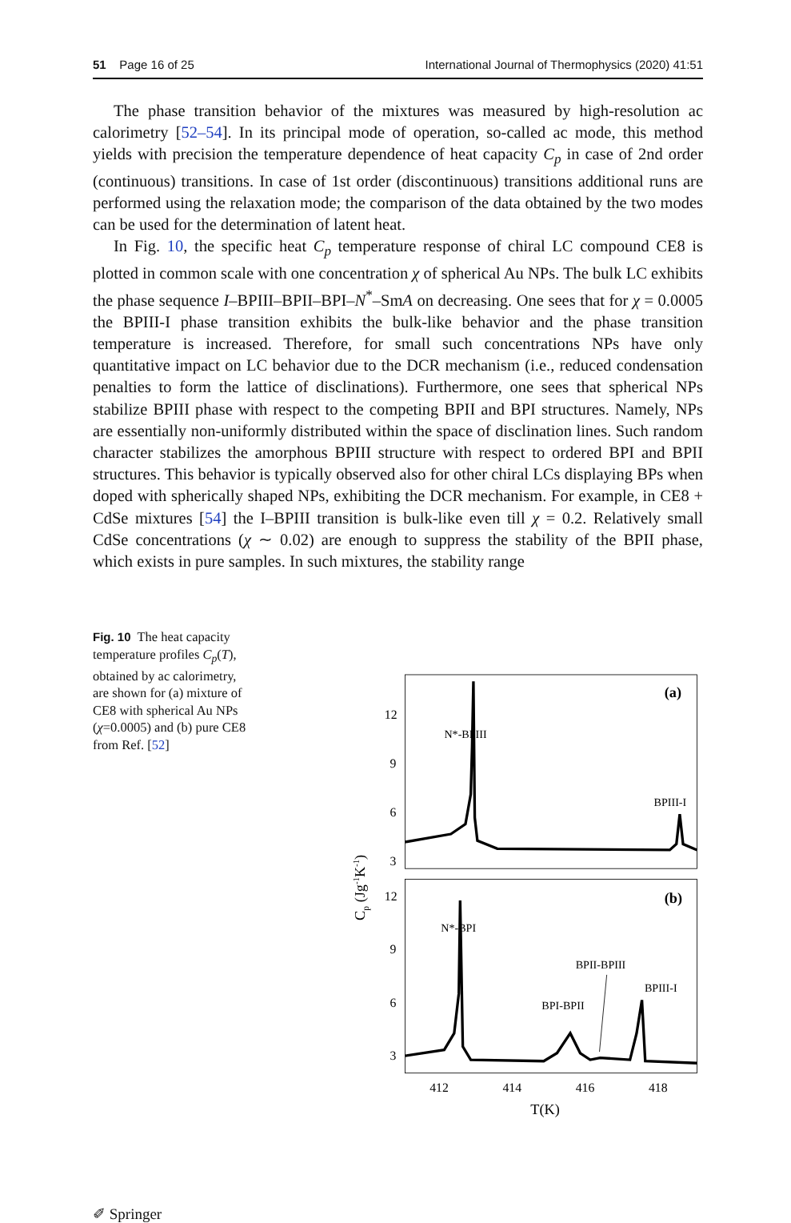51 Page 16 of 25 International Journal of Thermophysics (2020) 41:51
The phase transition behavior of the mixtures was measured by high-resolution ac calorimetry [52–54]. In its principal mode of operation, so-called ac mode, this method yields with precision the temperature dependence of heat capacity C<sub>p</sub> in case of 2nd order (continuous) transitions. In case of 1st order (discontinuous) transitions additional runs are performed using the relaxation mode; the comparison of the data obtained by the two modes can be used for the determination of latent heat.
In Fig. 10, the specific heat C<sub>p</sub> temperature response of chiral LC compound CE8 is plotted in common scale with one concentration χ of spherical Au NPs. The bulk LC exhibits the phase sequence I–BPIII–BPII–BPI–N<sup>*</sup>–SmA on decreasing. One sees that for χ = 0.0005 the BPIII-I phase transition exhibits the bulk-like behavior and the phase transition temperature is increased. Therefore, for small such concentrations NPs have only quantitative impact on LC behavior due to the DCR mechanism (i.e., reduced condensation penalties to form the lattice of disclinations). Furthermore, one sees that spherical NPs stabilize BPIII phase with respect to the competing BPII and BPI structures. Namely, NPs are essentially non-uniformly distributed within the space of disclination lines. Such random character stabilizes the amorphous BPIII structure with respect to ordered BPI and BPII structures. This behavior is typically observed also for other chiral LCs displaying BPs when doped with spherically shaped NPs, exhibiting the DCR mechanism. For example, in CE8 + CdSe mixtures [54] the I–BPIII transition is bulk-like even till χ = 0.2. Relatively small CdSe concentrations (χ ∼ 0.02) are enough to suppress the stability of the BPII phase, which exists in pure samples. In such mixtures, the stability range
Fig. 10 The heat capacity temperature profiles C<sub>p</sub>(T), obtained by ac calorimetry, are shown for (a) mixture of CE8 with spherical Au NPs (χ=0.0005) and (b) pure CE8 from Ref. [52]
(a)
(b)
12
9
6
3
12
9
6
3
N*-BPIII
BPIII-I
N*-BPI
BPII-BPIII
BPIII-I
BPI-BPII
412
414
416
418
T(K)
Cp (Jg-1K-1)
✐ Springer